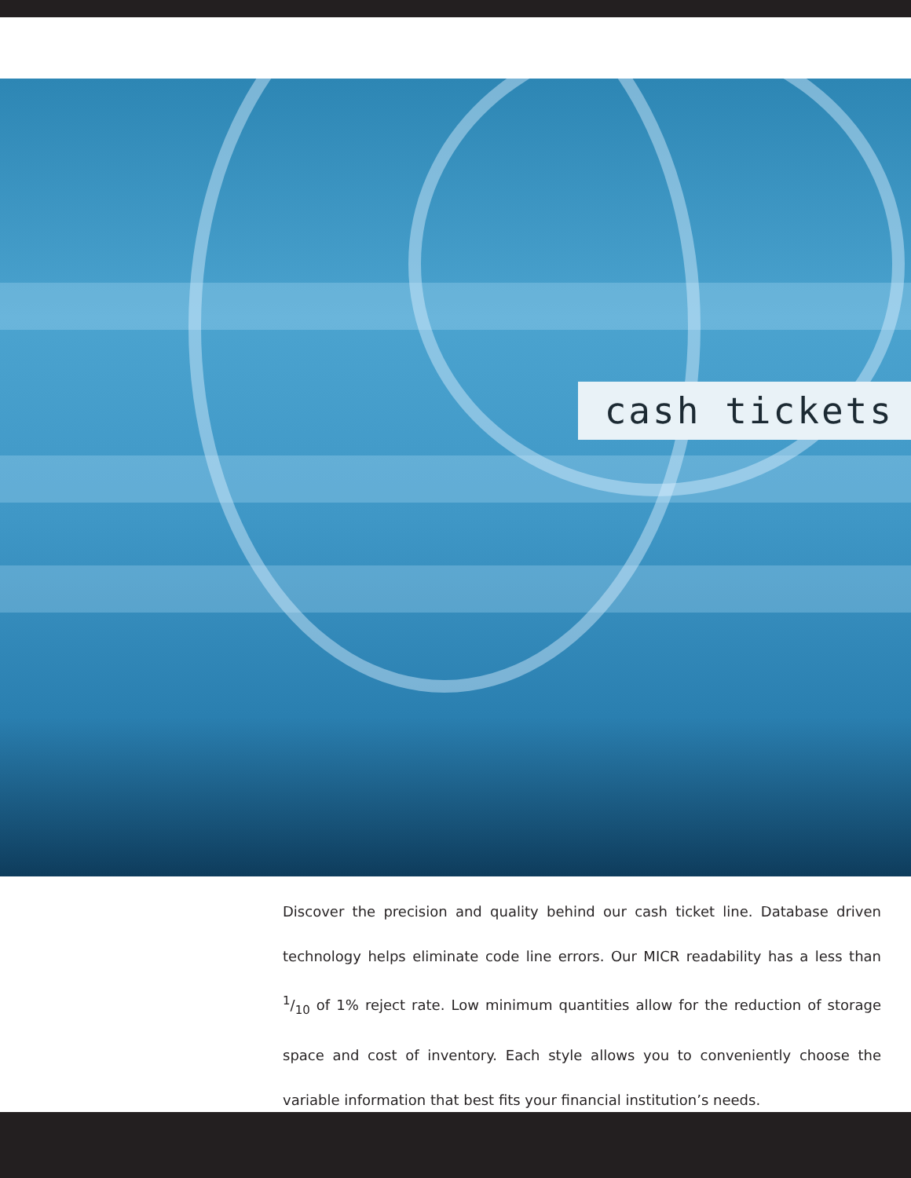cash tickets
Discover the precision and quality behind our cash ticket line. Database driven technology helps eliminate code line errors. Our MICR readability has a less than 1/10 of 1% reject rate. Low minimum quantities allow for the reduction of storage space and cost of inventory. Each style allows you to conveniently choose the variable information that best fits your financial institution’s needs.